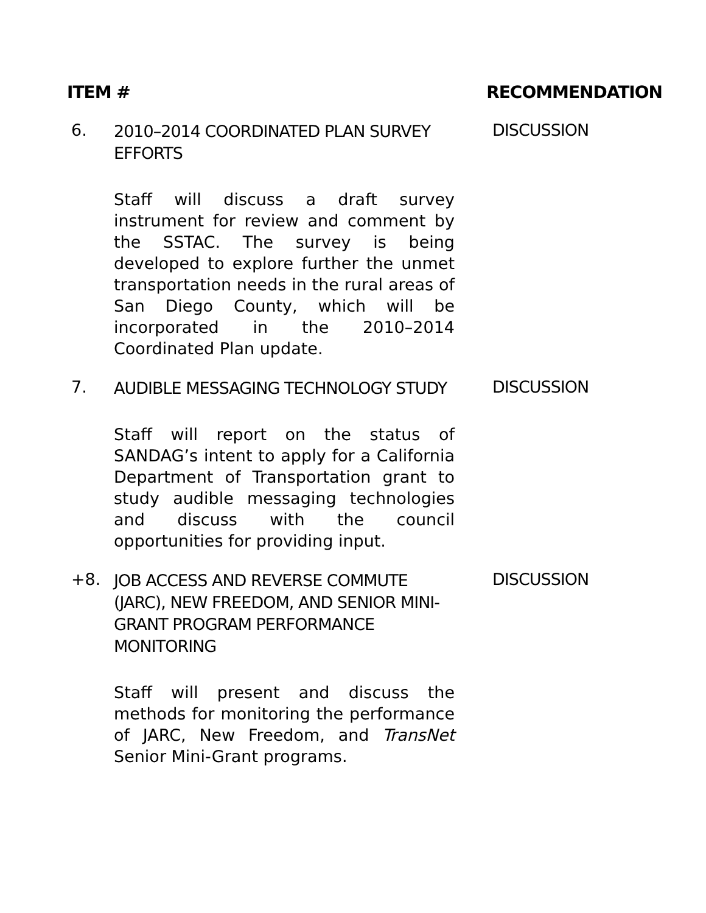ITEM # RECOMMENDATION
6.
2010–2014 COORDINATED PLAN SURVEY EFFORTS
Staff will discuss a draft survey instrument for review and comment by the SSTAC. The survey is being developed to explore further the unmet transportation needs in the rural areas of San Diego County, which will be incorporated in the 2010–2014 Coordinated Plan update.
DISCUSSION
7.
AUDIBLE MESSAGING TECHNOLOGY STUDY
Staff will report on the status of SANDAG’s intent to apply for a California Department of Transportation grant to study audible messaging technologies and discuss with the council opportunities for providing input.
DISCUSSION
+8.
JOB ACCESS AND REVERSE COMMUTE (JARC), NEW FREEDOM, AND SENIOR MINI-GRANT PROGRAM PERFORMANCE MONITORING
Staff will present and discuss the methods for monitoring the performance of JARC, New Freedom, and TransNet Senior Mini-Grant programs.
DISCUSSION